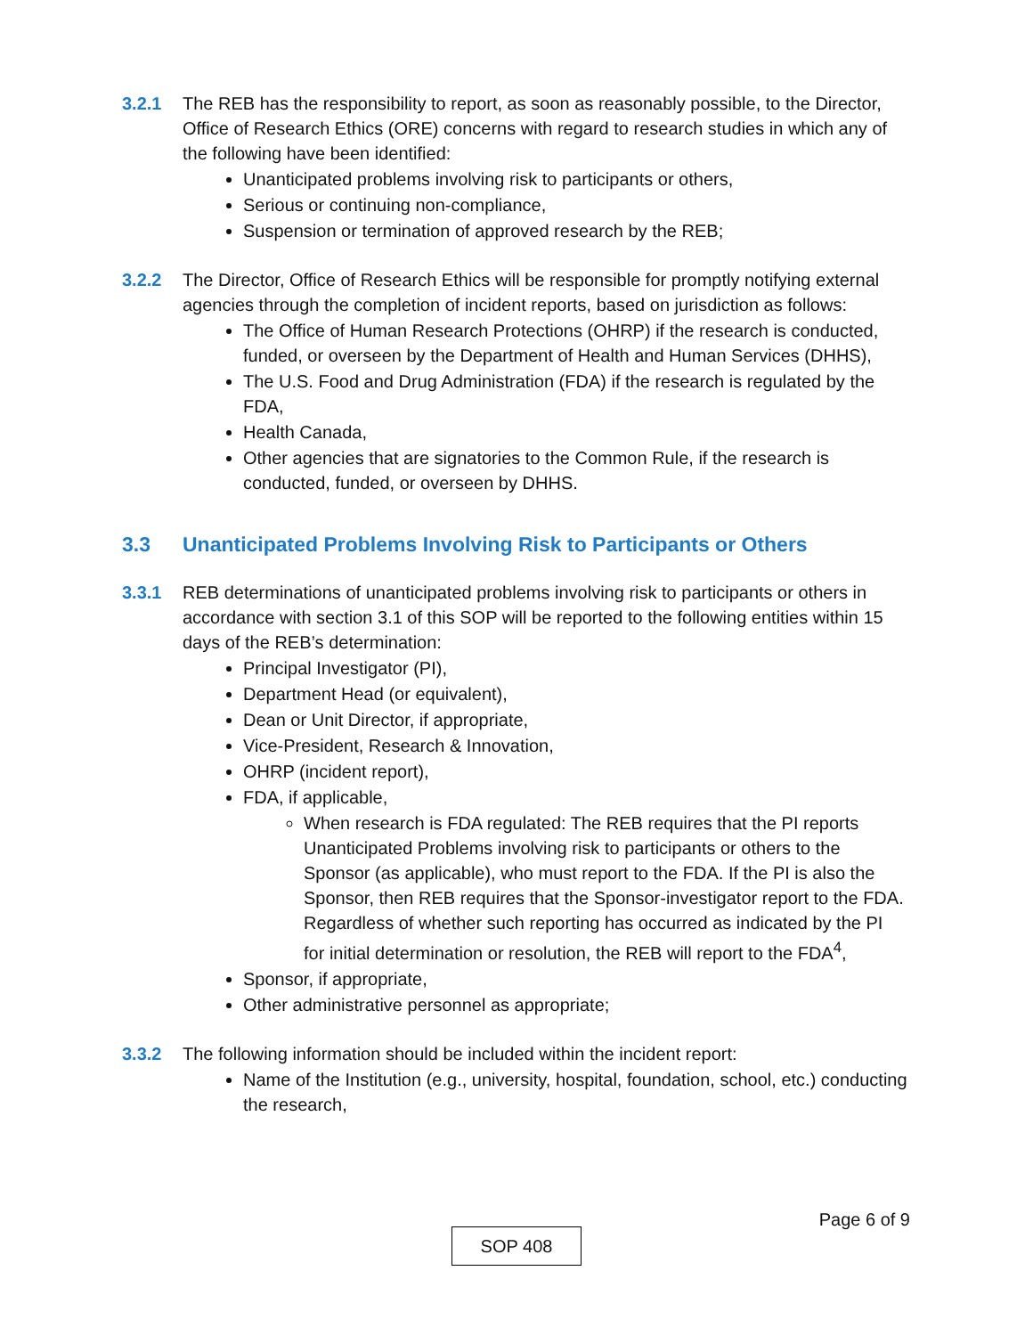3.2.1 The REB has the responsibility to report, as soon as reasonably possible, to the Director, Office of Research Ethics (ORE) concerns with regard to research studies in which any of the following have been identified:
Unanticipated problems involving risk to participants or others,
Serious or continuing non-compliance,
Suspension or termination of approved research by the REB;
3.2.2 The Director, Office of Research Ethics will be responsible for promptly notifying external agencies through the completion of incident reports, based on jurisdiction as follows:
The Office of Human Research Protections (OHRP) if the research is conducted, funded, or overseen by the Department of Health and Human Services (DHHS),
The U.S. Food and Drug Administration (FDA) if the research is regulated by the FDA,
Health Canada,
Other agencies that are signatories to the Common Rule, if the research is conducted, funded, or overseen by DHHS.
3.3 Unanticipated Problems Involving Risk to Participants or Others
3.3.1 REB determinations of unanticipated problems involving risk to participants or others in accordance with section 3.1 of this SOP will be reported to the following entities within 15 days of the REB’s determination:
Principal Investigator (PI),
Department Head (or equivalent),
Dean or Unit Director, if appropriate,
Vice-President, Research & Innovation,
OHRP (incident report),
FDA, if applicable,
When research is FDA regulated: The REB requires that the PI reports Unanticipated Problems involving risk to participants or others to the Sponsor (as applicable), who must report to the FDA. If the PI is also the Sponsor, then REB requires that the Sponsor-investigator report to the FDA. Regardless of whether such reporting has occurred as indicated by the PI for initial determination or resolution, the REB will report to the FDA<sup>4</sup>,
Sponsor, if appropriate,
Other administrative personnel as appropriate;
3.3.2 The following information should be included within the incident report:
Name of the Institution (e.g., university, hospital, foundation, school, etc.) conducting the research,
Page 6 of 9
SOP 408